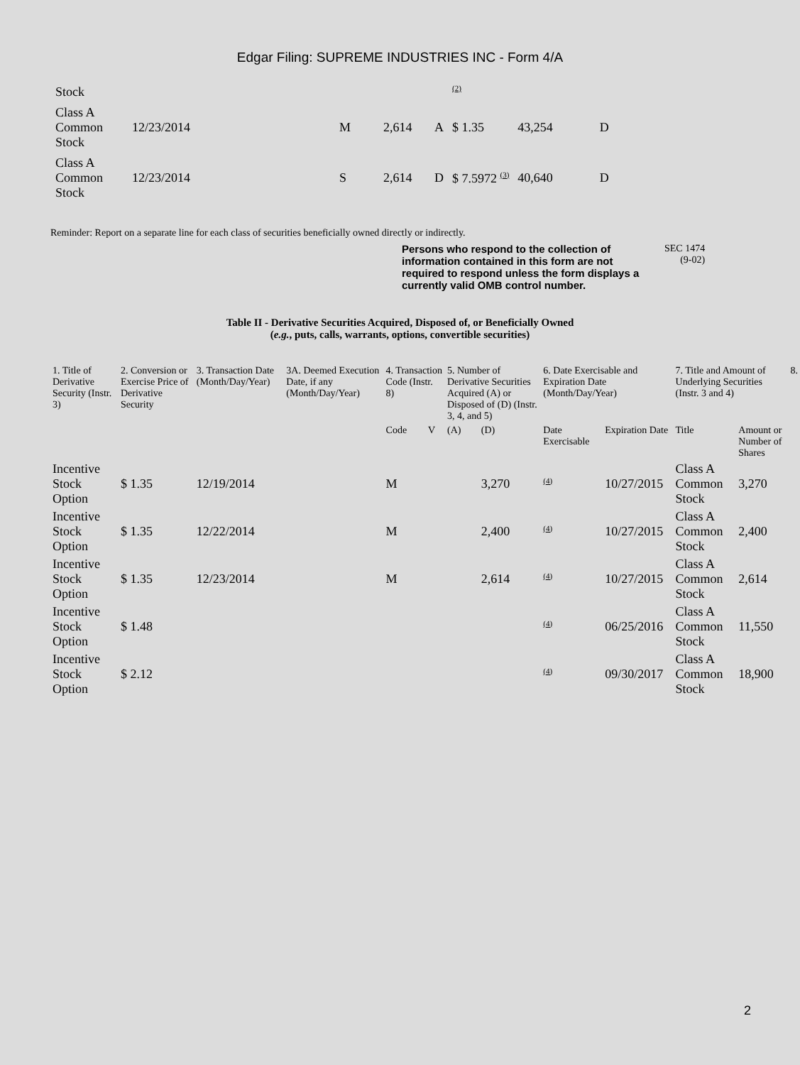Edgar Filing: SUPREME INDUSTRIES INC - Form 4/A
| Stock | | | | | <sup>(2)</sup> | | |
| Class A Common Stock | 12/23/2014 | M | 2,614 | A | $ 1.35 | 43,254 | D |
| Class A Common Stock | 12/23/2014 | S | 2,614 | D | $ 7.5972 <sup>(3)</sup> | 40,640 | D |
Reminder: Report on a separate line for each class of securities beneficially owned directly or indirectly.
Persons who respond to the collection of information contained in this form are not required to respond unless the form displays a currently valid OMB control number.
SEC 1474
(9-02)
Table II - Derivative Securities Acquired, Disposed of, or Beneficially Owned
(e.g., puts, calls, warrants, options, convertible securities)
| 1. Title of Derivative Security (Instr. 3) | 2. Conversion or Exercise Price of Derivative Security | 3. Transaction Date (Month/Day/Year) | 3A. Deemed Execution Date, if any (Month/Day/Year) | 4. Transaction Code (Instr. 8) | | 5. Number of Derivative Securities Acquired (A) or Disposed of (D) (Instr. 3, 4, and 5) | | 6. Date Exercisable and Expiration Date (Month/Day/Year) | | 7. Title and Amount of Underlying Securities (Instr. 3 and 4) | | 8. |
| --- | --- | --- | --- | --- | --- | --- | --- | --- | --- | --- | --- | --- |
| | | | | Code | V | (A) | (D) | Date Exercisable | Expiration Date | Title | Amount or Number of Shares | |
| Incentive Stock Option | $ 1.35 | 12/19/2014 | | M | | | 3,270 | <sup>(4)</sup> | 10/27/2015 | Class A Common Stock | 3,270 | |
| Incentive Stock Option | $ 1.35 | 12/22/2014 | | M | | | 2,400 | <sup>(4)</sup> | 10/27/2015 | Class A Common Stock | 2,400 | |
| Incentive Stock Option | $ 1.35 | 12/23/2014 | | M | | | 2,614 | <sup>(4)</sup> | 10/27/2015 | Class A Common Stock | 2,614 | |
| Incentive Stock Option | $ 1.48 | | | | | | | <sup>(4)</sup> | 06/25/2016 | Class A Common Stock | 11,550 | |
| Incentive Stock Option | $ 2.12 | | | | | | | <sup>(4)</sup> | 09/30/2017 | Class A Common Stock | 18,900 | |
2